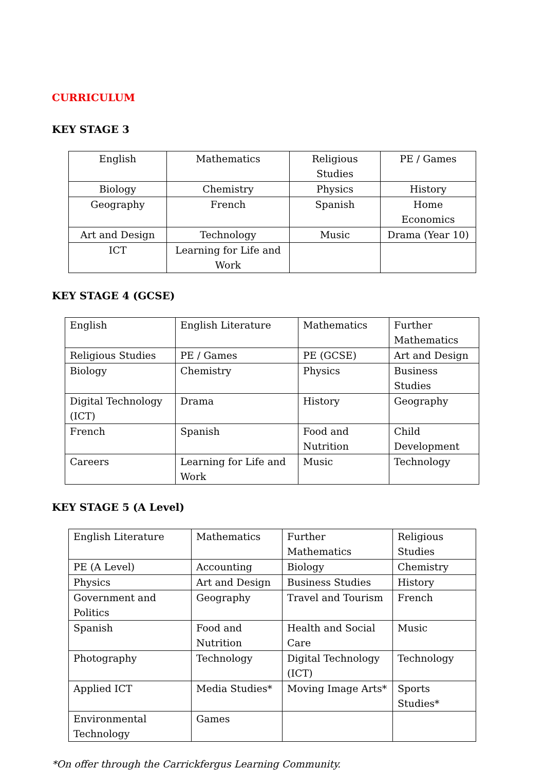CURRICULUM
KEY STAGE 3
| English | Mathematics | Religious Studies | PE / Games |
| Biology | Chemistry | Physics | History |
| Geography | French | Spanish | Home Economics |
| Art and Design | Technology | Music | Drama (Year 10) |
| ICT | Learning for Life and Work | | |
KEY STAGE 4 (GCSE)
| English | English Literature | Mathematics | Further Mathematics |
| Religious Studies | PE / Games | PE (GCSE) | Art and Design |
| Biology | Chemistry | Physics | Business Studies |
| Digital Technology (ICT) | Drama | History | Geography |
| French | Spanish | Food and Nutrition | Child Development |
| Careers | Learning for Life and Work | Music | Technology |
KEY STAGE 5 (A Level)
| English Literature | Mathematics | Further Mathematics | Religious Studies |
| PE (A Level) | Accounting | Biology | Chemistry |
| Physics | Art and Design | Business Studies | History |
| Government and Politics | Geography | Travel and Tourism | French |
| Spanish | Food and Nutrition | Health and Social Care | Music |
| Photography | Technology | Digital Technology (ICT) | Technology |
| Applied ICT | Media Studies* | Moving Image Arts* | Sports Studies* |
| Environmental Technology | Games | | |
*On offer through the Carrickfergus Learning Community.